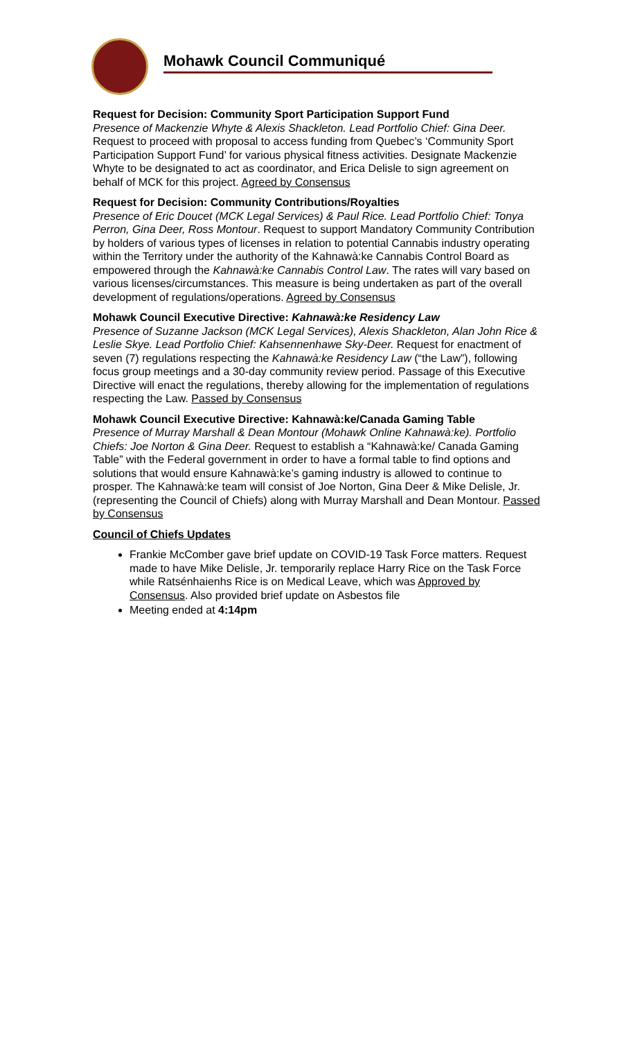Mohawk Council Communiqué
Request for Decision: Community Sport Participation Support Fund
Presence of Mackenzie Whyte & Alexis Shackleton. Lead Portfolio Chief: Gina Deer. Request to proceed with proposal to access funding from Quebec’s ‘Community Sport Participation Support Fund’ for various physical fitness activities. Designate Mackenzie Whyte to be designated to act as coordinator, and Erica Delisle to sign agreement on behalf of MCK for this project. Agreed by Consensus
Request for Decision: Community Contributions/Royalties
Presence of Eric Doucet (MCK Legal Services) & Paul Rice. Lead Portfolio Chief: Tonya Perron, Gina Deer, Ross Montour. Request to support Mandatory Community Contribution by holders of various types of licenses in relation to potential Cannabis industry operating within the Territory under the authority of the Kahnawà:ke Cannabis Control Board as empowered through the Kahnawà:ke Cannabis Control Law. The rates will vary based on various licenses/circumstances. This measure is being undertaken as part of the overall development of regulations/operations. Agreed by Consensus
Mohawk Council Executive Directive: Kahnawà:ke Residency Law
Presence of Suzanne Jackson (MCK Legal Services), Alexis Shackleton, Alan John Rice & Leslie Skye. Lead Portfolio Chief: Kahsennenhawe Sky-Deer. Request for enactment of seven (7) regulations respecting the Kahnawà:ke Residency Law (“the Law”), following focus group meetings and a 30-day community review period. Passage of this Executive Directive will enact the regulations, thereby allowing for the implementation of regulations respecting the Law. Passed by Consensus
Mohawk Council Executive Directive: Kahnawà:ke/Canada Gaming Table
Presence of Murray Marshall & Dean Montour (Mohawk Online Kahnawà:ke). Portfolio Chiefs: Joe Norton & Gina Deer. Request to establish a “Kahnawà:ke/ Canada Gaming Table” with the Federal government in order to have a formal table to find options and solutions that would ensure Kahnawà:ke’s gaming industry is allowed to continue to prosper. The Kahnawà:ke team will consist of Joe Norton, Gina Deer & Mike Delisle, Jr. (representing the Council of Chiefs) along with Murray Marshall and Dean Montour. Passed by Consensus
Council of Chiefs Updates
Frankie McComber gave brief update on COVID-19 Task Force matters. Request made to have Mike Delisle, Jr. temporarily replace Harry Rice on the Task Force while Ratsénhaienhs Rice is on Medical Leave, which was Approved by Consensus. Also provided brief update on Asbestos file
Meeting ended at 4:14pm